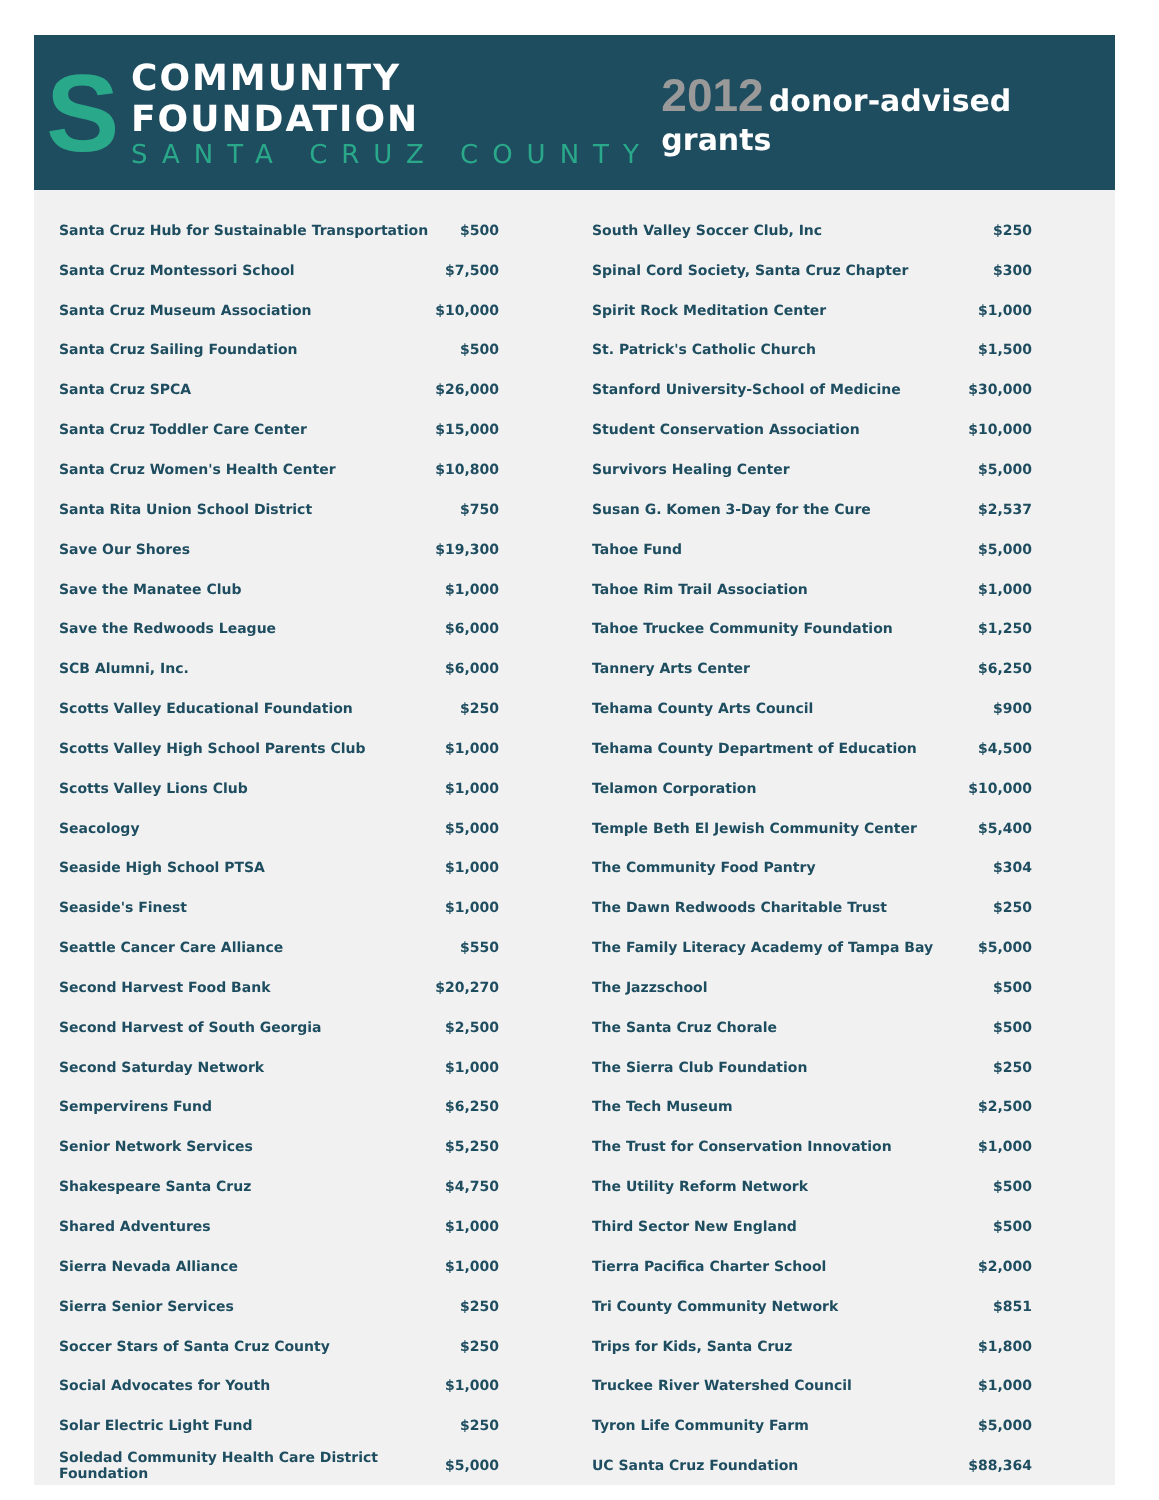S
COMMUNITY FOUNDATION
SANTA CRUZ COUNTY
2012 donor-advised grants
| Santa Cruz Hub for Sustainable Transportation | $500 |
| Santa Cruz Montessori School | $7,500 |
| Santa Cruz Museum Association | $10,000 |
| Santa Cruz Sailing Foundation | $500 |
| Santa Cruz SPCA | $26,000 |
| Santa Cruz Toddler Care Center | $15,000 |
| Santa Cruz Women's Health Center | $10,800 |
| Santa Rita Union School District | $750 |
| Save Our Shores | $19,300 |
| Save the Manatee Club | $1,000 |
| Save the Redwoods League | $6,000 |
| SCB Alumni, Inc. | $6,000 |
| Scotts Valley Educational Foundation | $250 |
| Scotts Valley High School Parents Club | $1,000 |
| Scotts Valley Lions Club | $1,000 |
| Seacology | $5,000 |
| Seaside High School PTSA | $1,000 |
| Seaside's Finest | $1,000 |
| Seattle Cancer Care Alliance | $550 |
| Second Harvest Food Bank | $20,270 |
| Second Harvest of South Georgia | $2,500 |
| Second Saturday Network | $1,000 |
| Sempervirens Fund | $6,250 |
| Senior Network Services | $5,250 |
| Shakespeare Santa Cruz | $4,750 |
| Shared Adventures | $1,000 |
| Sierra Nevada Alliance | $1,000 |
| Sierra Senior Services | $250 |
| Soccer Stars of Santa Cruz County | $250 |
| Social Advocates for Youth | $1,000 |
| Solar Electric Light Fund | $250 |
| Soledad Community Health Care District Foundation | $5,000 |
| South Valley Soccer Club, Inc | $250 |
| Spinal Cord Society, Santa Cruz Chapter | $300 |
| Spirit Rock Meditation Center | $1,000 |
| St. Patrick's Catholic Church | $1,500 |
| Stanford University-School of Medicine | $30,000 |
| Student Conservation Association | $10,000 |
| Survivors Healing Center | $5,000 |
| Susan G. Komen 3-Day for the Cure | $2,537 |
| Tahoe Fund | $5,000 |
| Tahoe Rim Trail Association | $1,000 |
| Tahoe Truckee Community Foundation | $1,250 |
| Tannery Arts Center | $6,250 |
| Tehama County Arts Council | $900 |
| Tehama County Department of Education | $4,500 |
| Telamon Corporation | $10,000 |
| Temple Beth El Jewish Community Center | $5,400 |
| The Community Food Pantry | $304 |
| The Dawn Redwoods Charitable Trust | $250 |
| The Family Literacy Academy of Tampa Bay | $5,000 |
| The Jazzschool | $500 |
| The Santa Cruz Chorale | $500 |
| The Sierra Club Foundation | $250 |
| The Tech Museum | $2,500 |
| The Trust for Conservation Innovation | $1,000 |
| The Utility Reform Network | $500 |
| Third Sector New England | $500 |
| Tierra Pacifica Charter School | $2,000 |
| Tri County Community Network | $851 |
| Trips for Kids, Santa Cruz | $1,800 |
| Truckee River Watershed Council | $1,000 |
| Tyron Life Community Farm | $5,000 |
| UC Santa Cruz Foundation | $88,364 |